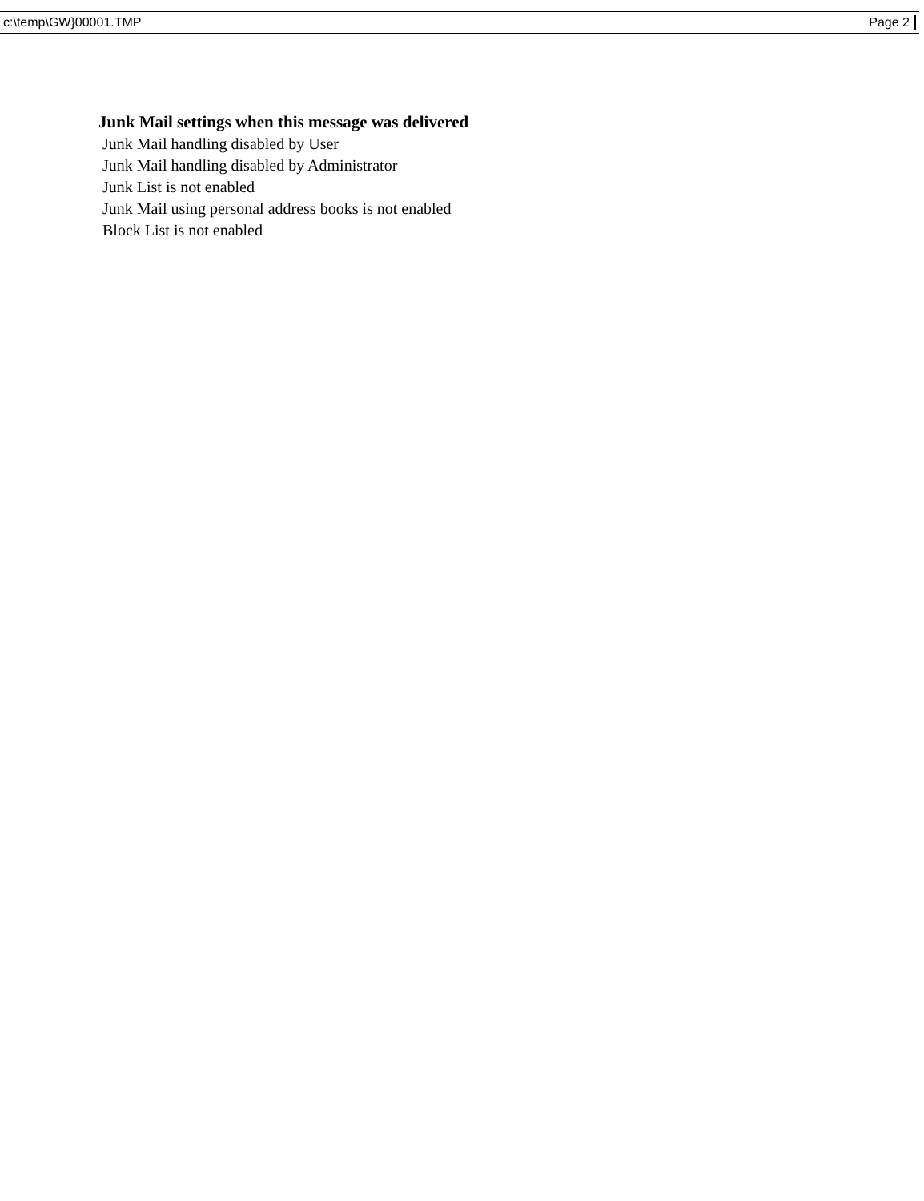c:\temp\GW}00001.TMP Page 2
Junk Mail settings when this message was delivered
Junk Mail handling disabled by User
Junk Mail handling disabled by Administrator
Junk List is not enabled
Junk Mail using personal address books is not enabled
Block List is not enabled